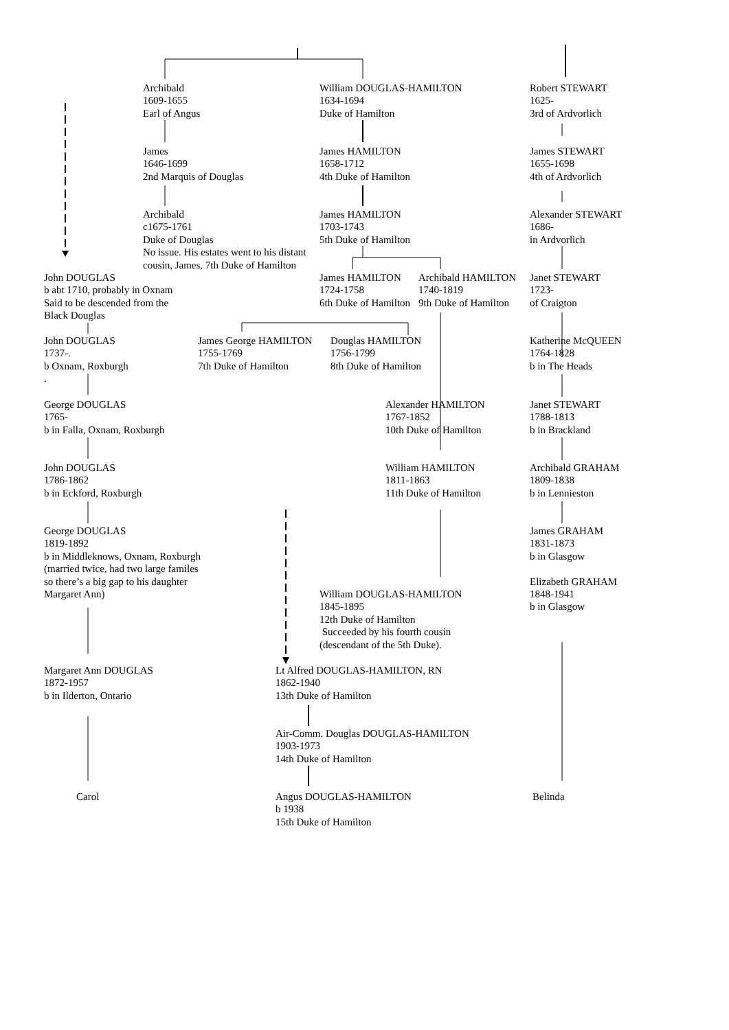Archibald
1609-1655
Earl of Angus
William DOUGLAS-HAMILTON
1634-1694
Duke of Hamilton
Robert STEWART
1625-
3rd of Ardvorlich
James
1646-1699
2nd Marquis of Douglas
James HAMILTON
1658-1712
4th Duke of Hamilton
James STEWART
1655-1698
4th of Ardvorlich
Archibald
c1675-1761
Duke of Douglas
No issue. His estates went to his distant cousin, James, 7th Duke of Hamilton
James HAMILTON
1703-1743
5th Duke of Hamilton
Alexander STEWART
1686-
in Ardvorlich
John DOUGLAS
b abt 1710, probably in Oxnam
Said to be descended from the
Black Douglas
James HAMILTON
1724-1758
6th Duke of Hamilton
Archibald HAMILTON
1740-1819
9th Duke of Hamilton
Janet STEWART
1723-
of Craigton
John DOUGLAS
1737-.
b Oxnam, Roxburgh
.
James George HAMILTON
1755-1769
7th Duke of Hamilton
Douglas HAMILTON
1756-1799
8th Duke of Hamilton
Katherine McQUEEN
1764-1828
b in The Heads
George DOUGLAS
1765-
b in Falla, Oxnam, Roxburgh
Alexander HAMILTON
1767-1852
10th Duke of Hamilton
Janet STEWART
1788-1813
b in Brackland
John DOUGLAS
1786-1862
b in Eckford, Roxburgh
William HAMILTON
1811-1863
11th Duke of Hamilton
Archibald GRAHAM
1809-1838
b in Lennieston
George DOUGLAS
1819-1892
b in Middleknows, Oxnam, Roxburgh
(married twice, had two large familes
so there’s a big gap to his daughter
Margaret Ann)
William DOUGLAS-HAMILTON
1845-1895
12th Duke of Hamilton
Succeeded by his fourth cousin
(descendant of the 5th Duke).
James GRAHAM
1831-1873
b in Glasgow
Elizabeth GRAHAM
1848-1941
b in Glasgow
Margaret Ann DOUGLAS
1872-1957
b in Ilderton, Ontario
Lt Alfred DOUGLAS-HAMILTON, RN
1862-1940
13th Duke of Hamilton
Air-Comm. Douglas DOUGLAS-HAMILTON
1903-1973
14th Duke of Hamilton
Carol Angus DOUGLAS-HAMILTON
b 1938
15th Duke of Hamilton
Belinda